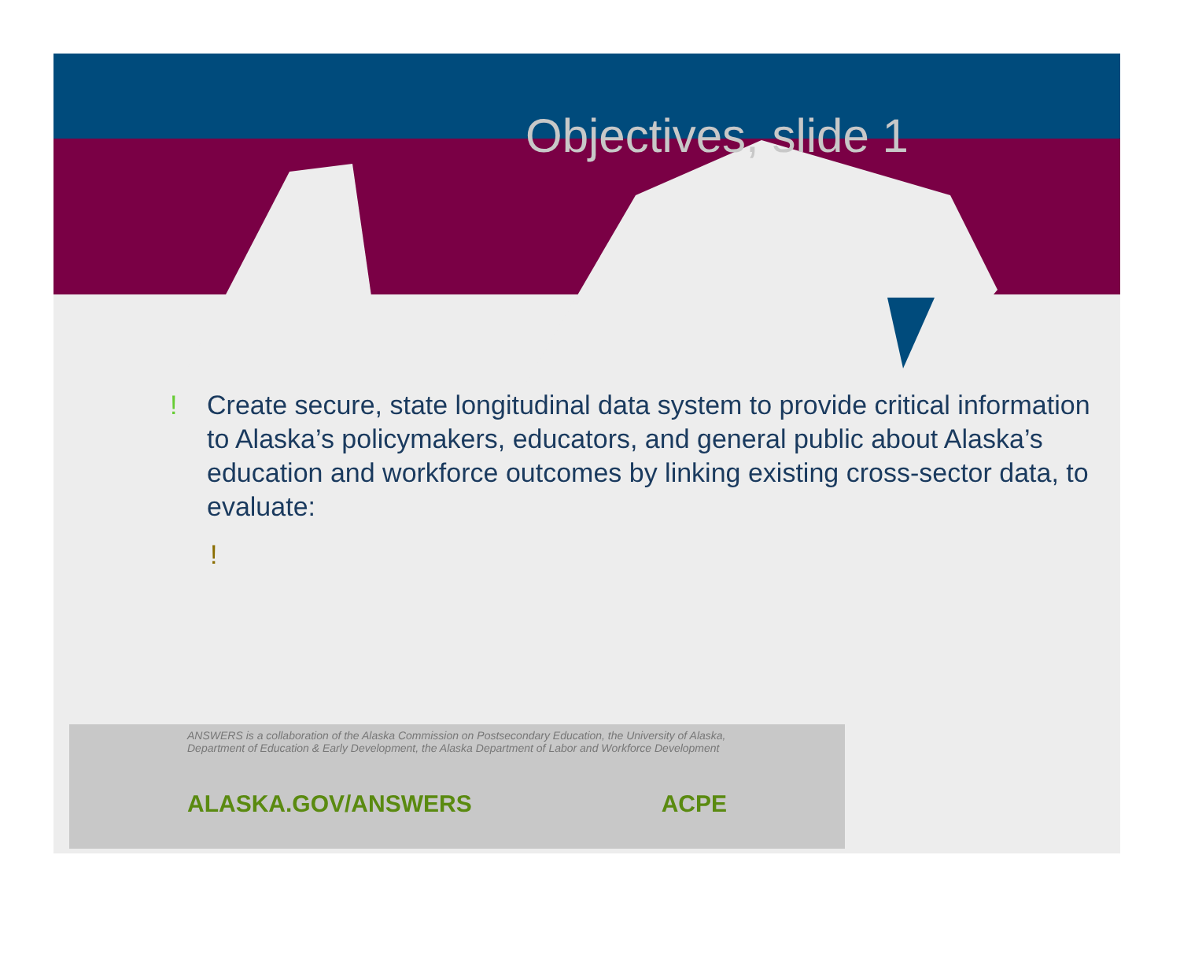Objectives, slide 1
! Create secure, state longitudinal data system to provide critical information to Alaska’s policymakers, educators, and general public about Alaska’s education and workforce outcomes by linking existing cross-sector data, to evaluate:
!
ANSWERS is a collaboration of the Alaska Commission on Postsecondary Education, the University of Alaska, Department of Education & Early Development, the Alaska Department of Labor and Workforce Development
ALASKA.GOV/ANSWERS ACPE